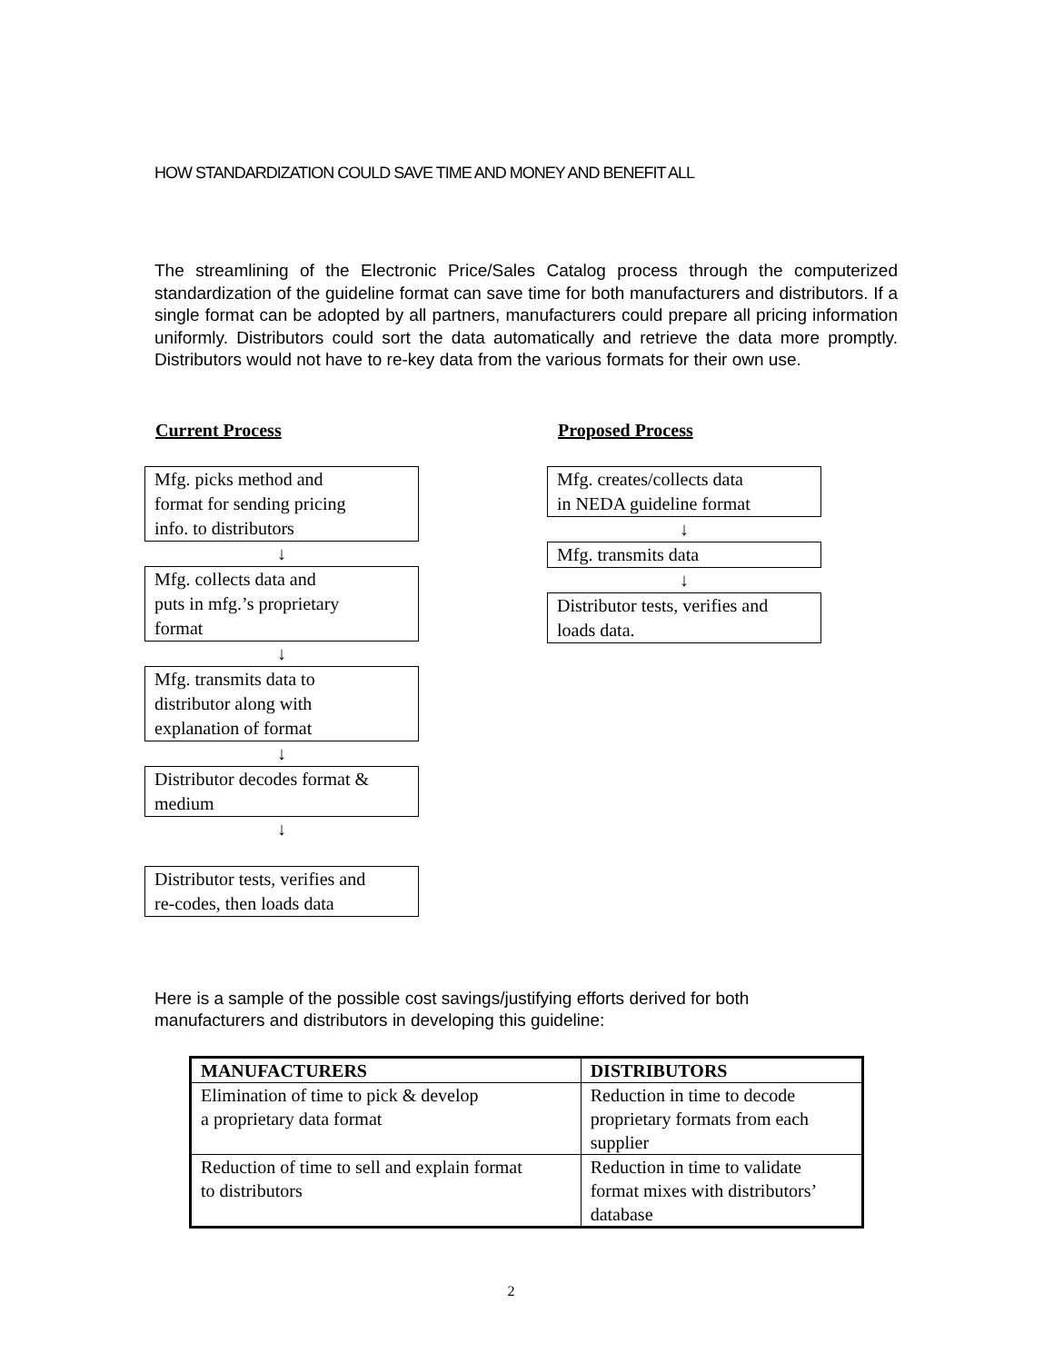HOW STANDARDIZATION COULD SAVE TIME AND MONEY AND BENEFIT ALL
The streamlining of the Electronic Price/Sales Catalog process through the computerized standardization of the guideline format can save time for both manufacturers and distributors. If a single format can be adopted by all partners, manufacturers could prepare all pricing information uniformly. Distributors could sort the data automatically and retrieve the data more promptly. Distributors would not have to re-key data from the various formats for their own use.
Current Process
Mfg. picks method and
format for sending pricing
info. to distributors
↓
Mfg. collects data and
puts in mfg.’s proprietary
format
↓
Mfg. transmits data to
distributor along with
explanation of format
↓
Distributor decodes format &
medium
↓
Distributor tests, verifies and
re-codes, then loads data
Proposed Process
Mfg. creates/collects data
in NEDA guideline format
↓
Mfg. transmits data
↓
Distributor tests, verifies and
loads data.
Here is a sample of the possible cost savings/justifying efforts derived for both
manufacturers and distributors in developing this guideline:
| MANUFACTURERS | DISTRIBUTORS |
| --- | --- |
| Elimination of time to pick & develop a proprietary data format | Reduction in time to decode proprietary formats from each supplier |
| Reduction of time to sell and explain format to distributors | Reduction in time to validate format mixes with distributors’ database |
2